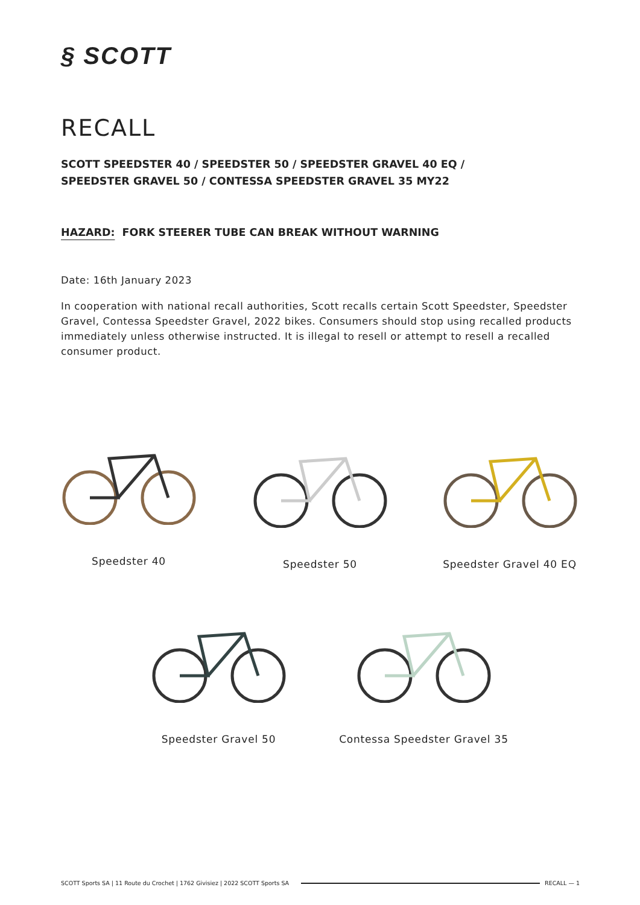§ SCOTT
RECALL
SCOTT SPEEDSTER 40 / SPEEDSTER 50 / SPEEDSTER GRAVEL 40 EQ /
SPEEDSTER GRAVEL 50 / CONTESSA SPEEDSTER GRAVEL 35 MY22
HAZARD: FORK STEERER TUBE CAN BREAK WITHOUT WARNING
Date: 16th January 2023
In cooperation with national recall authorities, Scott recalls certain Scott Speedster, Speedster Gravel, Contessa Speedster Gravel, 2022 bikes. Consumers should stop using recalled products immediately unless otherwise instructed. It is illegal to resell or attempt to resell a recalled consumer product.
Speedster 40 Speedster 50
Speedster Gravel 40 EQ
Speedster Gravel 50
Contessa Speedster Gravel 35
SCOTT Sports SA | 11 Route du Crochet | 1762 Givisiez | 2022 SCOTT Sports SA RECALL — 1